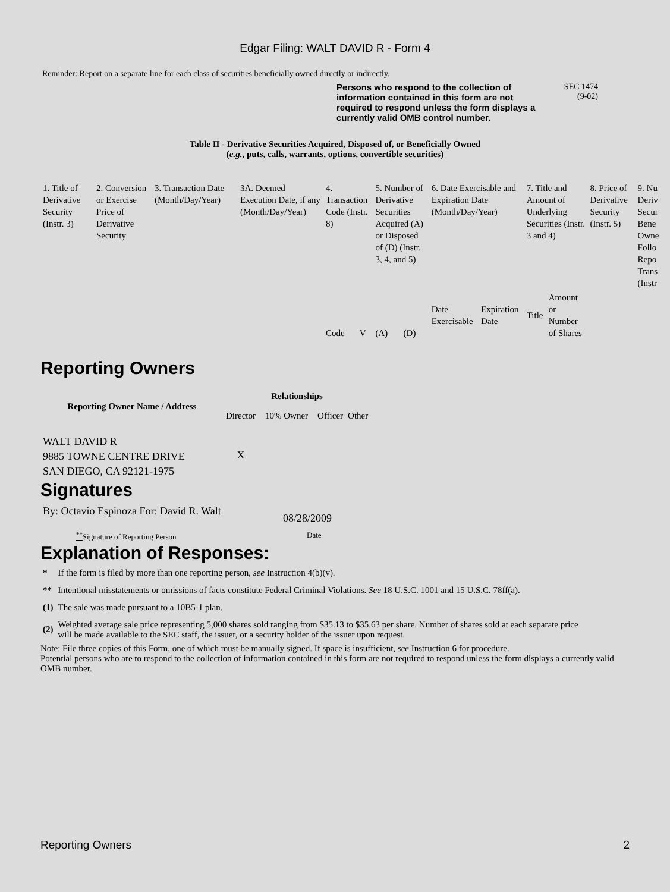Edgar Filing: WALT DAVID R - Form 4
Reminder: Report on a separate line for each class of securities beneficially owned directly or indirectly.
Persons who respond to the collection of information contained in this form are not required to respond unless the form displays a currently valid OMB control number.
SEC 1474
(9-02)
Table II - Derivative Securities Acquired, Disposed of, or Beneficially Owned
(e.g., puts, calls, warrants, options, convertible securities)
| 1. Title of Derivative Security (Instr. 3) | 2. Conversion or Exercise Price of Derivative Security | 3. Transaction Date (Month/Day/Year) | 3A. Deemed Execution Date, if any (Month/Day/Year) | 4. Transaction Code (Instr. 8) | | 5. Number of Derivative Securities Acquired (A) or Disposed of (D) (Instr. 3, 4, and 5) | | 6. Date Exercisable and Expiration Date (Month/Day/Year) | | 7. Title and Amount of Underlying Securities (Instr. 3 and 4) | | 8. Price of Derivative Security (Instr. 5) | 9. Nu Deriv Secur Bene Owne Follo Repo Trans (Instr |
| | | | | Code | V | (A) | (D) | Date Exercisable | Expiration Date | Title | Amount or Number of Shares | | |
Reporting Owners
| Reporting Owner Name / Address | Relationships | | | |
| --- | --- | --- | --- | --- |
| | Director | 10% Owner | Officer | Other |
| WALT DAVID R 9885 TOWNE CENTRE DRIVE SAN DIEGO, CA 92121-1975 | X | | | |
Signatures
| By: Octavio Espinoza For: David R. Walt | 08/28/2009 |
| <sup>**</sup> Signature of Reporting Person | Date |
Explanation of Responses:
| * | If the form is filed by more than one reporting person, see Instruction 4(b)(v). |
| ** | Intentional misstatements or omissions of facts constitute Federal Criminal Violations. See 18 U.S.C. 1001 and 15 U.S.C. 78ff(a). |
| (1) | The sale was made pursuant to a 10B5-1 plan. |
| (2) | Weighted average sale price representing 5,000 shares sold ranging from $35.13 to $35.63 per share. Number of shares sold at each separate price will be made available to the SEC staff, the issuer, or a security holder of the issuer upon request. |
Note: File three copies of this Form, one of which must be manually signed. If space is insufficient, see Instruction 6 for procedure.
Potential persons who are to respond to the collection of information contained in this form are not required to respond unless the form displays a currently valid OMB number.
Reporting Owners 2